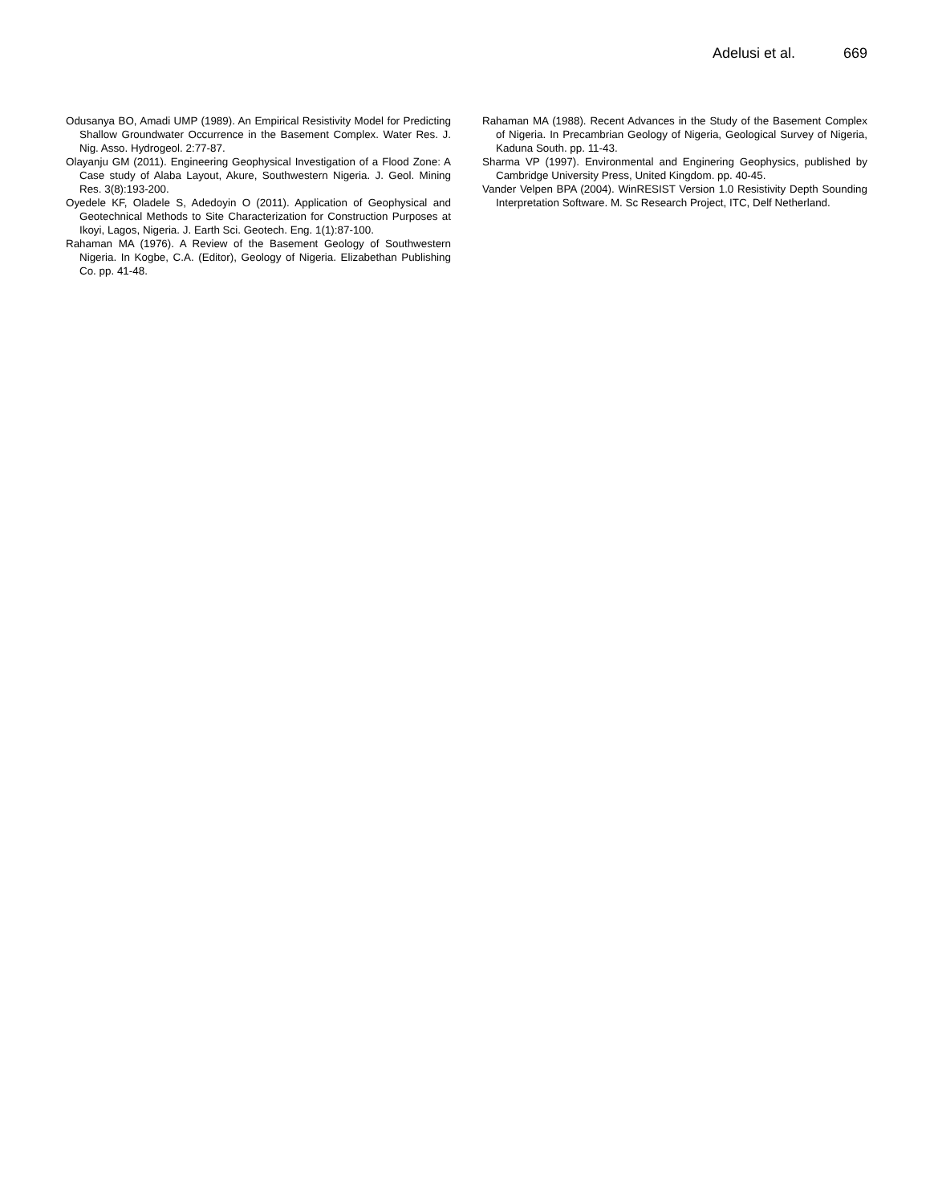Adelusi et al. 669
Odusanya BO, Amadi UMP (1989). An Empirical Resistivity Model for Predicting Shallow Groundwater Occurrence in the Basement Complex. Water Res. J. Nig. Asso. Hydrogeol. 2:77-87.
Olayanju GM (2011). Engineering Geophysical Investigation of a Flood Zone: A Case study of Alaba Layout, Akure, Southwestern Nigeria. J. Geol. Mining Res. 3(8):193-200.
Oyedele KF, Oladele S, Adedoyin O (2011). Application of Geophysical and Geotechnical Methods to Site Characterization for Construction Purposes at Ikoyi, Lagos, Nigeria. J. Earth Sci. Geotech. Eng. 1(1):87-100.
Rahaman MA (1976). A Review of the Basement Geology of Southwestern Nigeria. In Kogbe, C.A. (Editor), Geology of Nigeria. Elizabethan Publishing Co. pp. 41-48.
Rahaman MA (1988). Recent Advances in the Study of the Basement Complex of Nigeria. In Precambrian Geology of Nigeria, Geological Survey of Nigeria, Kaduna South. pp. 11-43.
Sharma VP (1997). Environmental and Enginering Geophysics, published by Cambridge University Press, United Kingdom. pp. 40-45.
Vander Velpen BPA (2004). WinRESIST Version 1.0 Resistivity Depth Sounding Interpretation Software. M. Sc Research Project, ITC, Delf Netherland.